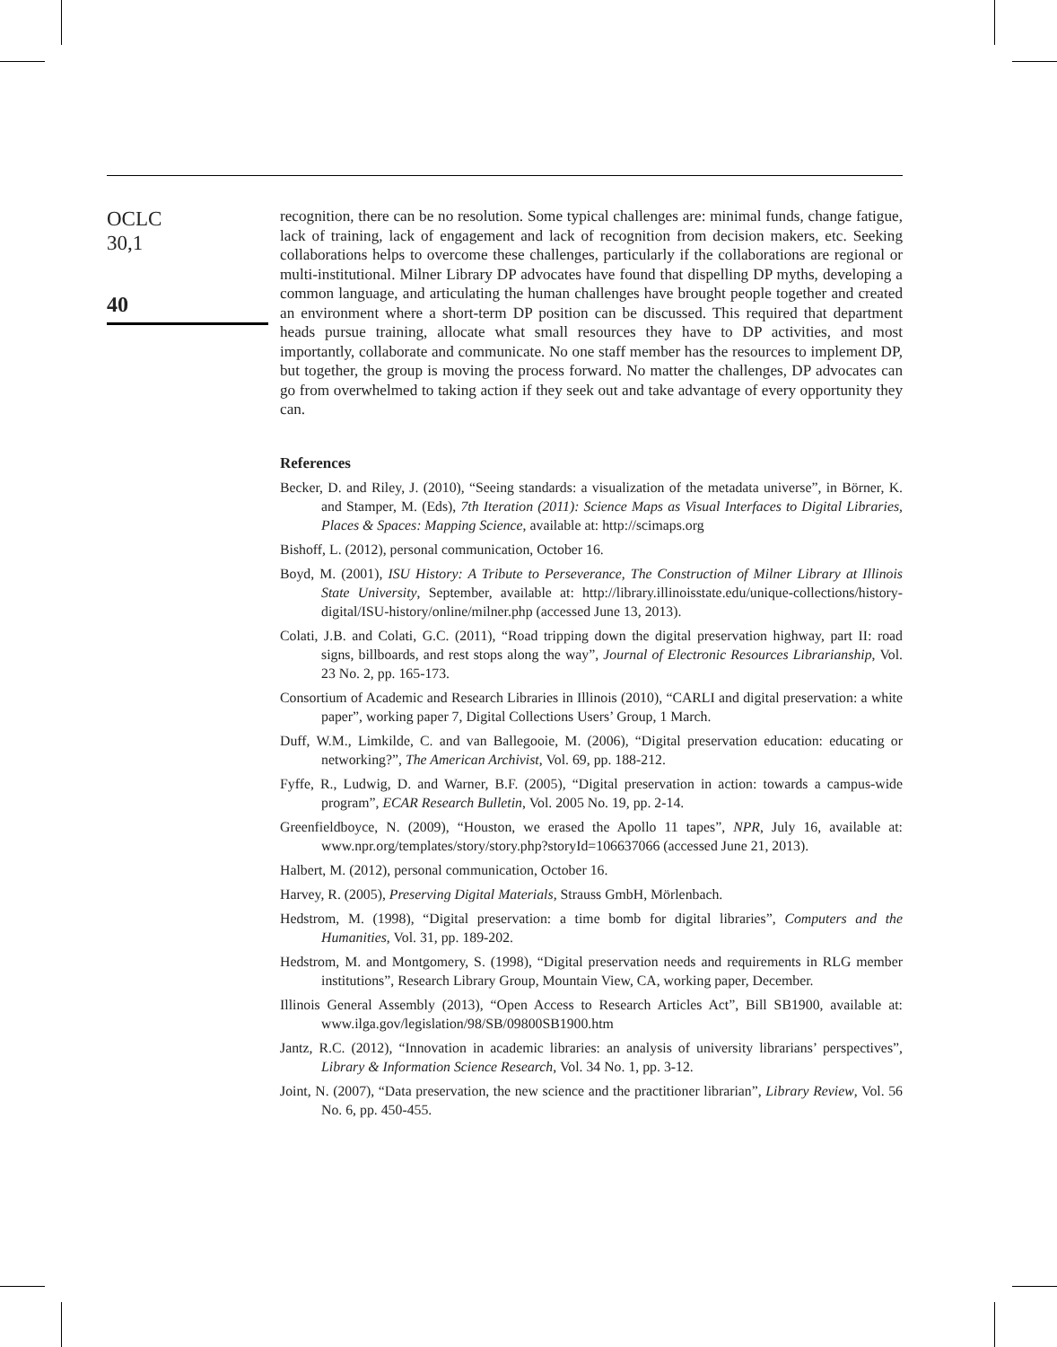OCLC
30,1
40
recognition, there can be no resolution. Some typical challenges are: minimal funds, change fatigue, lack of training, lack of engagement and lack of recognition from decision makers, etc. Seeking collaborations helps to overcome these challenges, particularly if the collaborations are regional or multi-institutional. Milner Library DP advocates have found that dispelling DP myths, developing a common language, and articulating the human challenges have brought people together and created an environment where a short-term DP position can be discussed. This required that department heads pursue training, allocate what small resources they have to DP activities, and most importantly, collaborate and communicate. No one staff member has the resources to implement DP, but together, the group is moving the process forward. No matter the challenges, DP advocates can go from overwhelmed to taking action if they seek out and take advantage of every opportunity they can.
References
Becker, D. and Riley, J. (2010), “Seeing standards: a visualization of the metadata universe”, in Börner, K. and Stamper, M. (Eds), 7th Iteration (2011): Science Maps as Visual Interfaces to Digital Libraries, Places & Spaces: Mapping Science, available at: http://scimaps.org
Bishoff, L. (2012), personal communication, October 16.
Boyd, M. (2001), ISU History: A Tribute to Perseverance, The Construction of Milner Library at Illinois State University, September, available at: http://library.illinoisstate.edu/unique-collections/history-digital/ISU-history/online/milner.php (accessed June 13, 2013).
Colati, J.B. and Colati, G.C. (2011), “Road tripping down the digital preservation highway, part II: road signs, billboards, and rest stops along the way”, Journal of Electronic Resources Librarianship, Vol. 23 No. 2, pp. 165-173.
Consortium of Academic and Research Libraries in Illinois (2010), “CARLI and digital preservation: a white paper”, working paper 7, Digital Collections Users’ Group, 1 March.
Duff, W.M., Limkilde, C. and van Ballegooie, M. (2006), “Digital preservation education: educating or networking?”, The American Archivist, Vol. 69, pp. 188-212.
Fyffe, R., Ludwig, D. and Warner, B.F. (2005), “Digital preservation in action: towards a campus-wide program”, ECAR Research Bulletin, Vol. 2005 No. 19, pp. 2-14.
Greenfieldboyce, N. (2009), “Houston, we erased the Apollo 11 tapes”, NPR, July 16, available at: www.npr.org/templates/story/story.php?storyId=106637066 (accessed June 21, 2013).
Halbert, M. (2012), personal communication, October 16.
Harvey, R. (2005), Preserving Digital Materials, Strauss GmbH, Mörlenbach.
Hedstrom, M. (1998), “Digital preservation: a time bomb for digital libraries”, Computers and the Humanities, Vol. 31, pp. 189-202.
Hedstrom, M. and Montgomery, S. (1998), “Digital preservation needs and requirements in RLG member institutions”, Research Library Group, Mountain View, CA, working paper, December.
Illinois General Assembly (2013), “Open Access to Research Articles Act”, Bill SB1900, available at: www.ilga.gov/legislation/98/SB/09800SB1900.htm
Jantz, R.C. (2012), “Innovation in academic libraries: an analysis of university librarians’ perspectives”, Library & Information Science Research, Vol. 34 No. 1, pp. 3-12.
Joint, N. (2007), “Data preservation, the new science and the practitioner librarian”, Library Review, Vol. 56 No. 6, pp. 450-455.